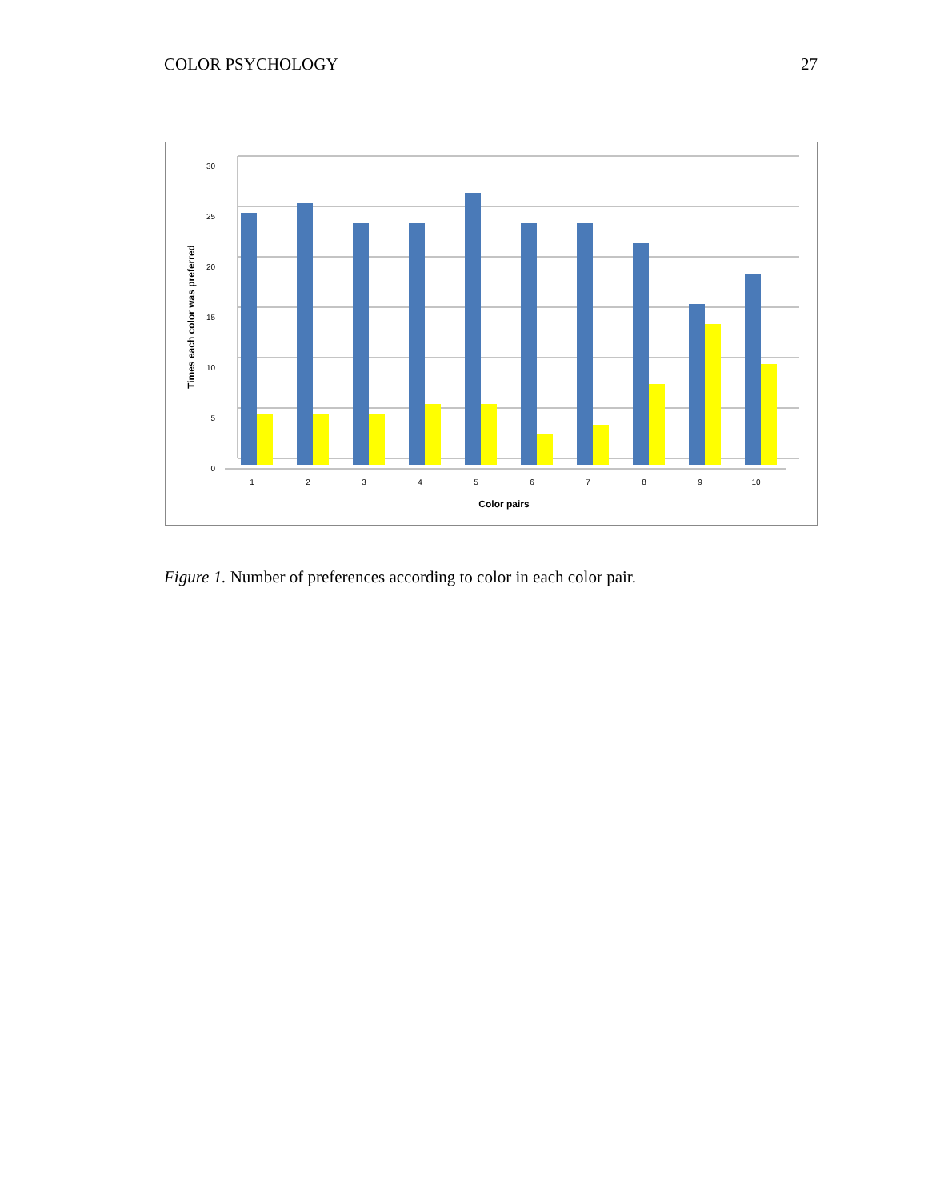COLOR PSYCHOLOGY 27
30
25
20
15
10
5
0
1
2
3
4
5
6
7
8
9
10
Color pairs
Times each color was preferred
Figure 1. Number of preferences according to color in each color pair.